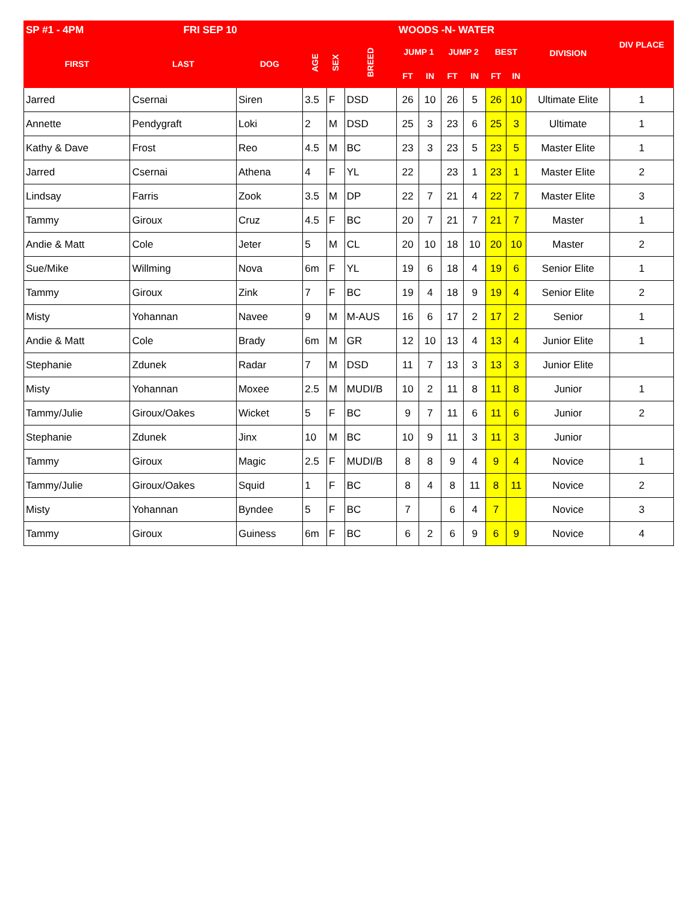| SP #1 - 4PM FRI SEP 10 | | | | | | WOODS -N- WATER | | | | | | | |
| --- | --- | --- | --- | --- | --- | --- | --- | --- | --- | --- | --- | --- | --- |
| FIRST | LAST | DOG | AGE | SEX | BREED | JUMP 1 | | JUMP 2 | | BEST | | DIVISION | DIV PLACE |
| | | | | | | FT | IN | FT | IN | FT | IN | | |
| Jarred | Csernai | Siren | 3.5 | F | DSD | 26 | 10 | 26 | 5 | 26 | 10 | Ultimate Elite | 1 |
| Annette | Pendygraft | Loki | 2 | M | DSD | 25 | 3 | 23 | 6 | 25 | 3 | Ultimate | 1 |
| Kathy & Dave | Frost | Reo | 4.5 | M | BC | 23 | 3 | 23 | 5 | 23 | 5 | Master Elite | 1 |
| Jarred | Csernai | Athena | 4 | F | YL | 22 | | 23 | 1 | 23 | 1 | Master Elite | 2 |
| Lindsay | Farris | Zook | 3.5 | M | DP | 22 | 7 | 21 | 4 | 22 | 7 | Master Elite | 3 |
| Tammy | Giroux | Cruz | 4.5 | F | BC | 20 | 7 | 21 | 7 | 21 | 7 | Master | 1 |
| Andie & Matt | Cole | Jeter | 5 | M | CL | 20 | 10 | 18 | 10 | 20 | 10 | Master | 2 |
| Sue/Mike | Willming | Nova | 6m | F | YL | 19 | 6 | 18 | 4 | 19 | 6 | Senior Elite | 1 |
| Tammy | Giroux | Zink | 7 | F | BC | 19 | 4 | 18 | 9 | 19 | 4 | Senior Elite | 2 |
| Misty | Yohannan | Navee | 9 | M | M-AUS | 16 | 6 | 17 | 2 | 17 | 2 | Senior | 1 |
| Andie & Matt | Cole | Brady | 6m | M | GR | 12 | 10 | 13 | 4 | 13 | 4 | Junior Elite | 1 |
| Stephanie | Zdunek | Radar | 7 | M | DSD | 11 | 7 | 13 | 3 | 13 | 3 | Junior Elite | |
| Misty | Yohannan | Moxee | 2.5 | M | MUDI/B | 10 | 2 | 11 | 8 | 11 | 8 | Junior | 1 |
| Tammy/Julie | Giroux/Oakes | Wicket | 5 | F | BC | 9 | 7 | 11 | 6 | 11 | 6 | Junior | 2 |
| Stephanie | Zdunek | Jinx | 10 | M | BC | 10 | 9 | 11 | 3 | 11 | 3 | Junior | |
| Tammy | Giroux | Magic | 2.5 | F | MUDI/B | 8 | 8 | 9 | 4 | 9 | 4 | Novice | 1 |
| Tammy/Julie | Giroux/Oakes | Squid | 1 | F | BC | 8 | 4 | 8 | 11 | 8 | 11 | Novice | 2 |
| Misty | Yohannan | Byndee | 5 | F | BC | 7 | | 6 | 4 | 7 | | Novice | 3 |
| Tammy | Giroux | Guiness | 6m | F | BC | 6 | 2 | 6 | 9 | 6 | 9 | Novice | 4 |